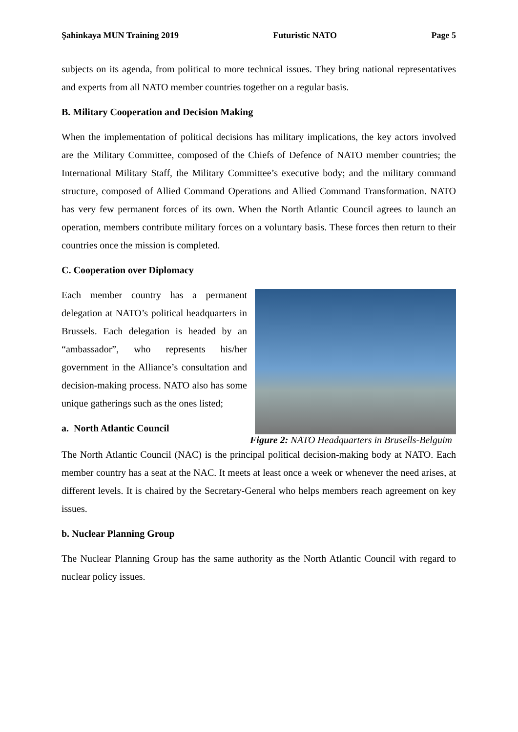Şahinkaya MUN Training 2019 Futuristic NATO Page 5
subjects on its agenda, from political to more technical issues. They bring national representatives and experts from all NATO member countries together on a regular basis.
B. Military Cooperation and Decision Making
When the implementation of political decisions has military implications, the key actors involved are the Military Committee, composed of the Chiefs of Defence of NATO member countries; the International Military Staff, the Military Committee’s executive body; and the military command structure, composed of Allied Command Operations and Allied Command Transformation. NATO has very few permanent forces of its own. When the North Atlantic Council agrees to launch an operation, members contribute military forces on a voluntary basis. These forces then return to their countries once the mission is completed.
C. Cooperation over Diplomacy
Each member country has a permanent delegation at NATO’s political headquarters in Brussels. Each delegation is headed by an “ambassador”, who represents his/her government in the Alliance’s consultation and decision-making process. NATO also has some unique gatherings such as the ones listed;
a. North Atlantic Council
Figure 2: NATO Headquarters in Brusells-Belguim
The North Atlantic Council (NAC) is the principal political decision-making body at NATO. Each member country has a seat at the NAC. It meets at least once a week or whenever the need arises, at different levels. It is chaired by the Secretary-General who helps members reach agreement on key issues.
b. Nuclear Planning Group
The Nuclear Planning Group has the same authority as the North Atlantic Council with regard to nuclear policy issues.